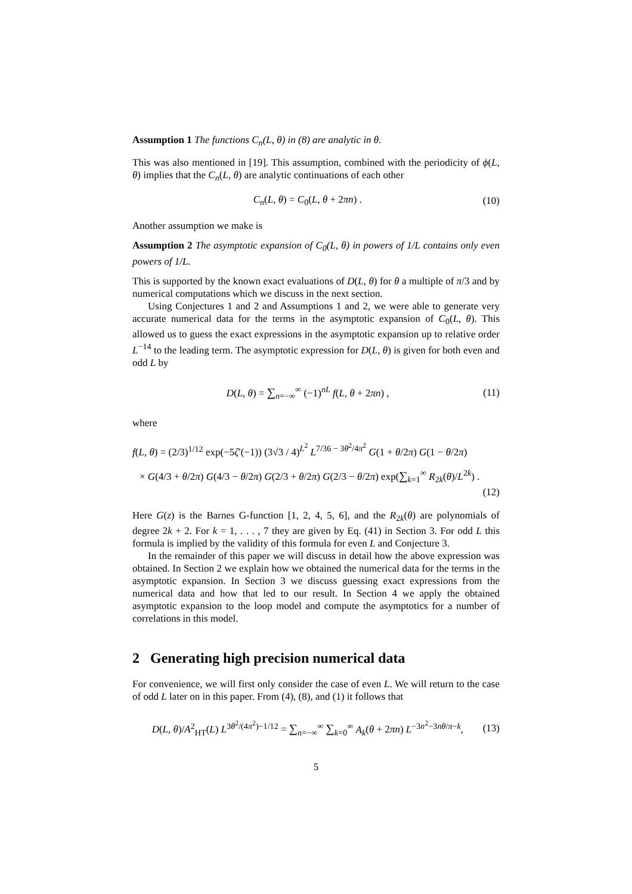Assumption 1 The functions C<sub>n</sub>(L, θ) in (8) are analytic in θ.
This was also mentioned in [19]. This assumption, combined with the periodicity of ϕ(L, θ) implies that the C<sub>n</sub>(L, θ) are analytic continuations of each other
C<sub>n</sub>(L, θ) = C<sub>0</sub>(L, θ + 2πn) . (10)
Another assumption we make is
Assumption 2 The asymptotic expansion of C<sub>0</sub>(L, θ) in powers of 1/L contains only even powers of 1/L.
This is supported by the known exact evaluations of D(L, θ) for θ a multiple of π/3 and by numerical computations which we discuss in the next section.
Using Conjectures 1 and 2 and Assumptions 1 and 2, we were able to generate very accurate numerical data for the terms in the asymptotic expansion of C<sub>0</sub>(L, θ). This allowed us to guess the exact expressions in the asymptotic expansion up to relative order L<sup>−14</sup> to the leading term. The asymptotic expression for D(L, θ) is given for both even and odd L by
D(L, θ) = ∑<sub>n=−∞</sub><sup>∞</sup> (−1)<sup>nL</sup> f(L, θ + 2πn) , (11)
where
f(L, θ) = (2/3)<sup>1/12</sup> exp(−5ζ′(−1)) (3√3 / 4)<sup>L<sup>2</sup></sup> L<sup>7/36 − 3θ<sup>2</sup>/4π<sup>2</sup></sup> G(1 + θ/2π) G(1 − θ/2π)
× G(4/3 + θ/2π) G(4/3 − θ/2π) G(2/3 + θ/2π) G(2/3 − θ/2π) exp(∑<sub>k=1</sub><sup>∞</sup> R<sub>2k</sub>(θ)/L<sup>2k</sup>) .
(12)
Here G(z) is the Barnes G-function [1, 2, 4, 5, 6], and the R<sub>2k</sub>(θ) are polynomials of degree 2k + 2. For k = 1, . . . , 7 they are given by Eq. (41) in Section 3. For odd L this formula is implied by the validity of this formula for even L and Conjecture 3.
In the remainder of this paper we will discuss in detail how the above expression was obtained. In Section 2 we explain how we obtained the numerical data for the terms in the asymptotic expansion. In Section 3 we discuss guessing exact expressions from the numerical data and how that led to our result. In Section 4 we apply the obtained asymptotic expansion to the loop model and compute the asymptotics for a number of correlations in this model.
2 Generating high precision numerical data
For convenience, we will first only consider the case of even L. We will return to the case of odd L later on in this paper. From (4), (8), and (1) it follows that
D(L, θ)/A<sup>2</sup><sub>HT</sub>(L) L<sup>3θ<sup>2</sup>/(4π<sup>2</sup>)−1/12</sup> = ∑<sub>n=−∞</sub><sup>∞</sup> ∑<sub>k=0</sub><sup>∞</sup> A<sub>k</sub>(θ + 2πn) L<sup>−3n<sup>2</sup>−3nθ/π−k</sup>, (13)
5